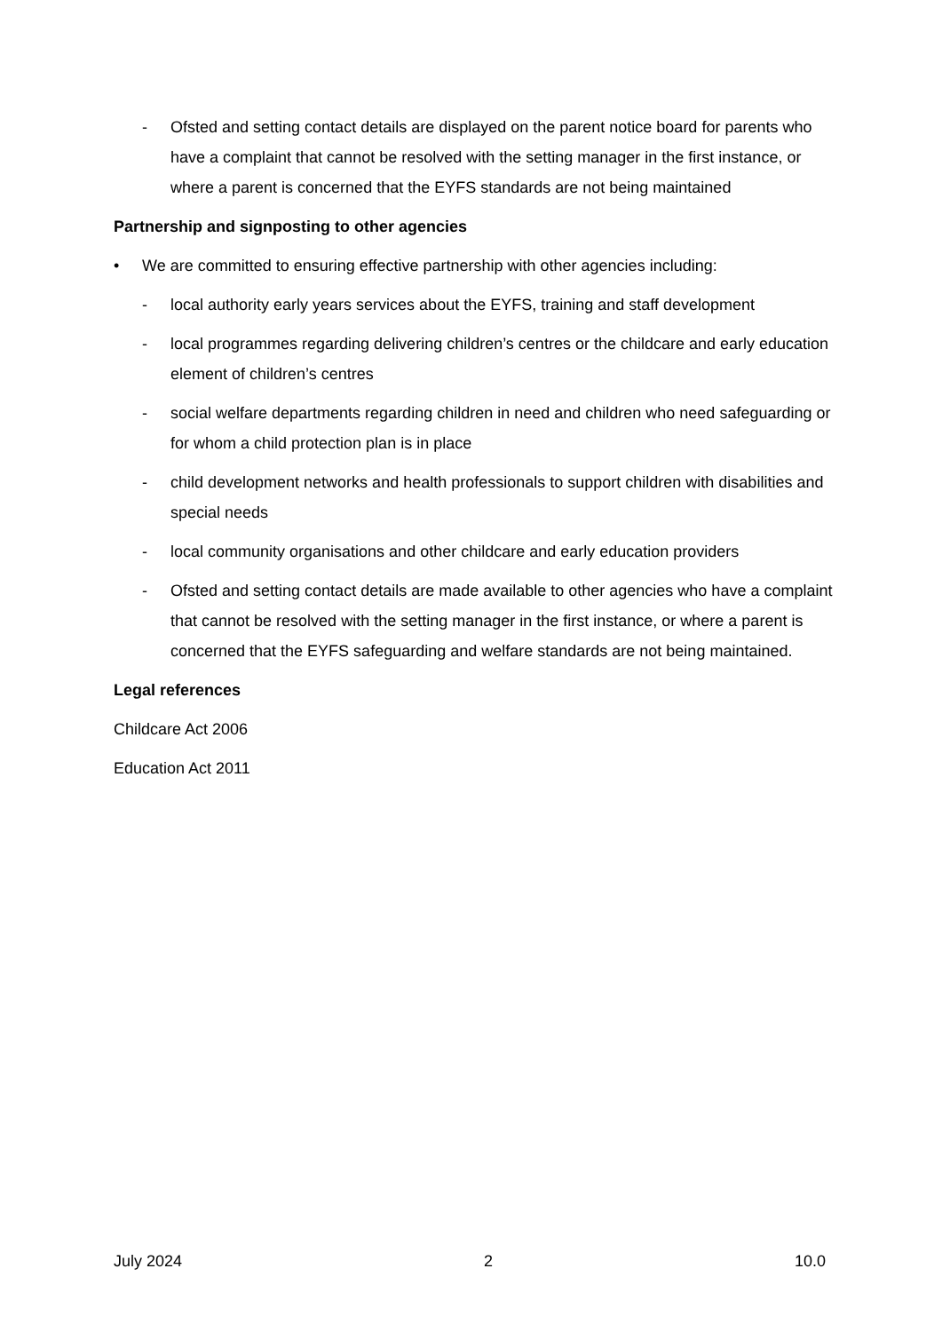- Ofsted and setting contact details are displayed on the parent notice board for parents who have a complaint that cannot be resolved with the setting manager in the first instance, or where a parent is concerned that the EYFS standards are not being maintained
Partnership and signposting to other agencies
• We are committed to ensuring effective partnership with other agencies including:
- local authority early years services about the EYFS, training and staff development
- local programmes regarding delivering children’s centres or the childcare and early education element of children’s centres
- social welfare departments regarding children in need and children who need safeguarding or for whom a child protection plan is in place
- child development networks and health professionals to support children with disabilities and special needs
- local community organisations and other childcare and early education providers
- Ofsted and setting contact details are made available to other agencies who have a complaint that cannot be resolved with the setting manager in the first instance, or where a parent is concerned that the EYFS safeguarding and welfare standards are not being maintained.
Legal references
Childcare Act 2006
Education Act 2011
July 2024 2 10.0